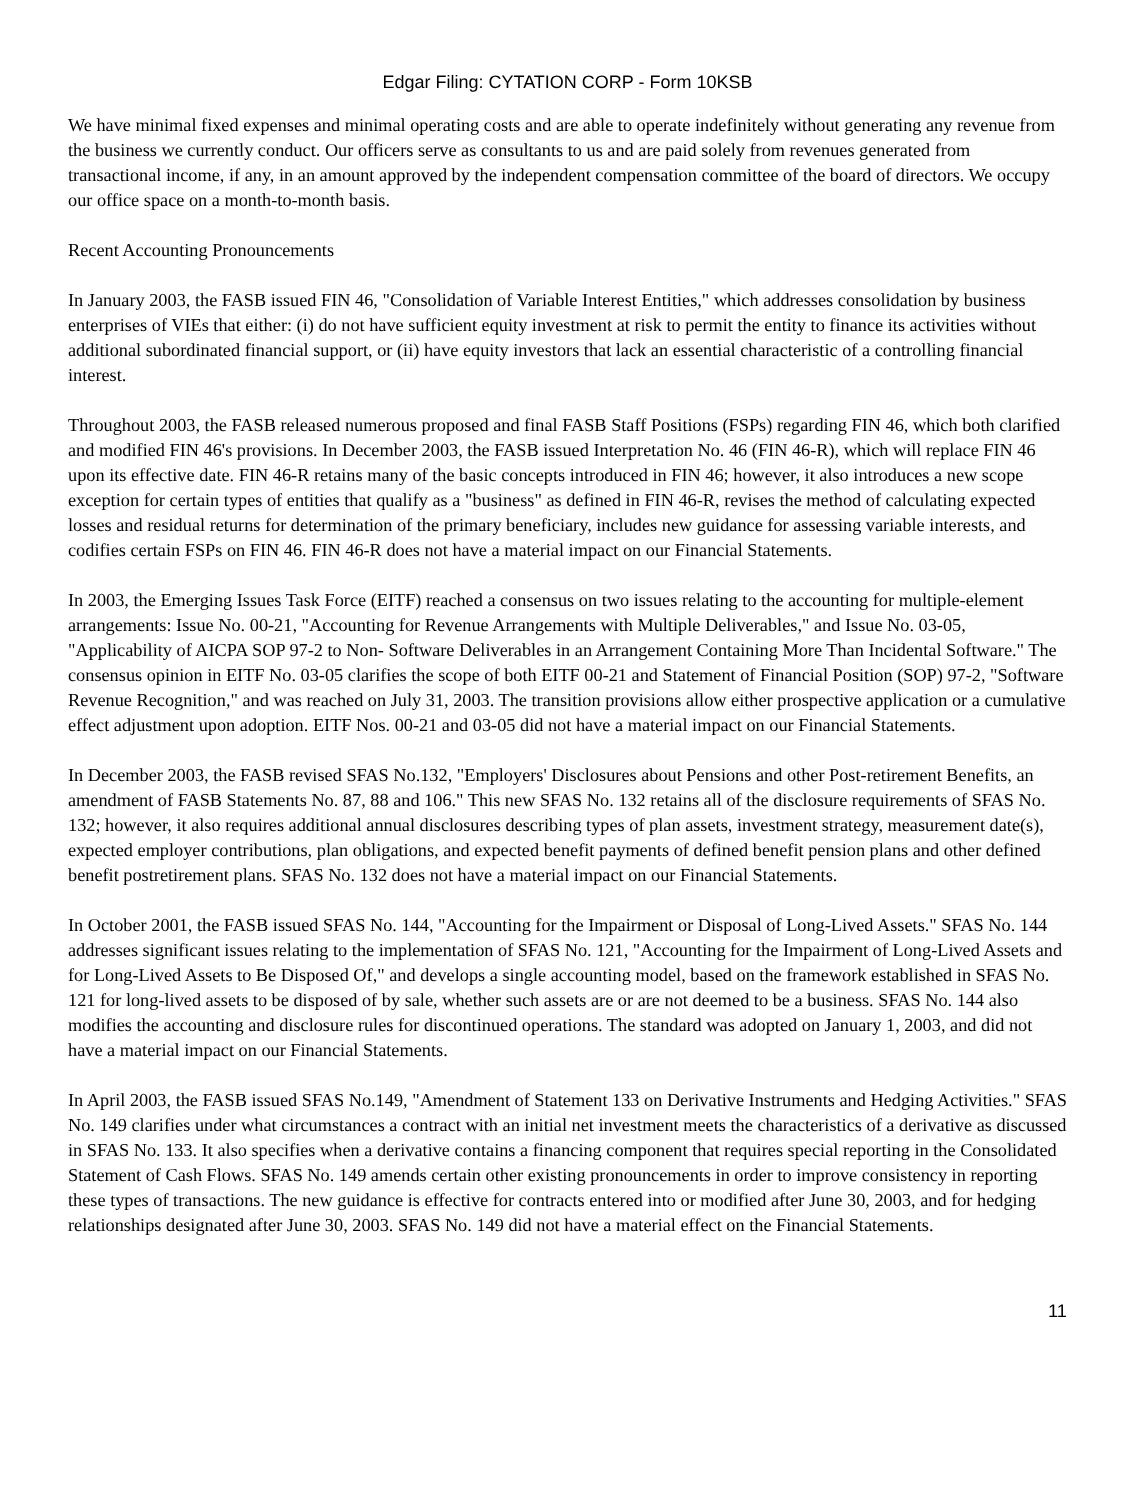Edgar Filing: CYTATION CORP - Form 10KSB
We have minimal fixed expenses and minimal operating costs and are able to operate indefinitely without generating any revenue from the business we currently conduct. Our officers serve as consultants to us and are paid solely from revenues generated from transactional income, if any, in an amount approved by the independent compensation committee of the board of directors. We occupy our office space on a month-to-month basis.
Recent Accounting Pronouncements
In January 2003, the FASB issued FIN 46, "Consolidation of Variable Interest Entities," which addresses consolidation by business enterprises of VIEs that either: (i) do not have sufficient equity investment at risk to permit the entity to finance its activities without additional subordinated financial support, or (ii) have equity investors that lack an essential characteristic of a controlling financial interest.
Throughout 2003, the FASB released numerous proposed and final FASB Staff Positions (FSPs) regarding FIN 46, which both clarified and modified FIN 46's provisions. In December 2003, the FASB issued Interpretation No. 46 (FIN 46-R), which will replace FIN 46 upon its effective date. FIN 46-R retains many of the basic concepts introduced in FIN 46; however, it also introduces a new scope exception for certain types of entities that qualify as a "business" as defined in FIN 46-R, revises the method of calculating expected losses and residual returns for determination of the primary beneficiary, includes new guidance for assessing variable interests, and codifies certain FSPs on FIN 46. FIN 46-R does not have a material impact on our Financial Statements.
In 2003, the Emerging Issues Task Force (EITF) reached a consensus on two issues relating to the accounting for multiple-element arrangements: Issue No. 00-21, "Accounting for Revenue Arrangements with Multiple Deliverables," and Issue No. 03-05, "Applicability of AICPA SOP 97-2 to Non- Software Deliverables in an Arrangement Containing More Than Incidental Software." The consensus opinion in EITF No. 03-05 clarifies the scope of both EITF 00-21 and Statement of Financial Position (SOP) 97-2, "Software Revenue Recognition," and was reached on July 31, 2003. The transition provisions allow either prospective application or a cumulative effect adjustment upon adoption. EITF Nos. 00-21 and 03-05 did not have a material impact on our Financial Statements.
In December 2003, the FASB revised SFAS No.132, "Employers' Disclosures about Pensions and other Post-retirement Benefits, an amendment of FASB Statements No. 87, 88 and 106." This new SFAS No. 132 retains all of the disclosure requirements of SFAS No. 132; however, it also requires additional annual disclosures describing types of plan assets, investment strategy, measurement date(s), expected employer contributions, plan obligations, and expected benefit payments of defined benefit pension plans and other defined benefit postretirement plans. SFAS No. 132 does not have a material impact on our Financial Statements.
In October 2001, the FASB issued SFAS No. 144, "Accounting for the Impairment or Disposal of Long-Lived Assets." SFAS No. 144 addresses significant issues relating to the implementation of SFAS No. 121, "Accounting for the Impairment of Long-Lived Assets and for Long-Lived Assets to Be Disposed Of," and develops a single accounting model, based on the framework established in SFAS No. 121 for long-lived assets to be disposed of by sale, whether such assets are or are not deemed to be a business. SFAS No. 144 also modifies the accounting and disclosure rules for discontinued operations. The standard was adopted on January 1, 2003, and did not have a material impact on our Financial Statements.
In April 2003, the FASB issued SFAS No.149, "Amendment of Statement 133 on Derivative Instruments and Hedging Activities." SFAS No. 149 clarifies under what circumstances a contract with an initial net investment meets the characteristics of a derivative as discussed in SFAS No. 133. It also specifies when a derivative contains a financing component that requires special reporting in the Consolidated Statement of Cash Flows. SFAS No. 149 amends certain other existing pronouncements in order to improve consistency in reporting these types of transactions. The new guidance is effective for contracts entered into or modified after June 30, 2003, and for hedging relationships designated after June 30, 2003. SFAS No. 149 did not have a material effect on the Financial Statements.
11